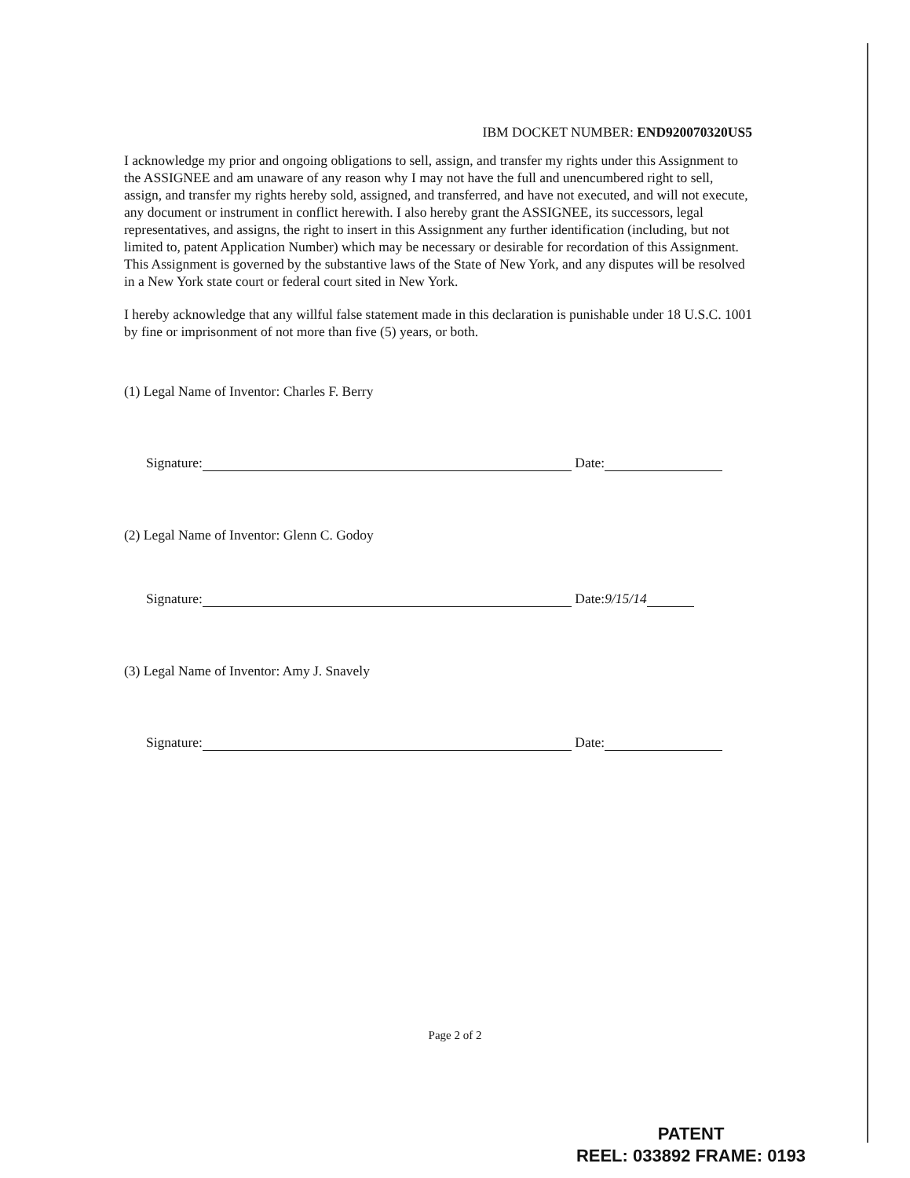IBM DOCKET NUMBER: END920070320US5
I acknowledge my prior and ongoing obligations to sell, assign, and transfer my rights under this Assignment to the ASSIGNEE and am unaware of any reason why I may not have the full and unencumbered right to sell, assign, and transfer my rights hereby sold, assigned, and transferred, and have not executed, and will not execute, any document or instrument in conflict herewith. I also hereby grant the ASSIGNEE, its successors, legal representatives, and assigns, the right to insert in this Assignment any further identification (including, but not limited to, patent Application Number) which may be necessary or desirable for recordation of this Assignment. This Assignment is governed by the substantive laws of the State of New York, and any disputes will be resolved in a New York state court or federal court sited in New York.
I hereby acknowledge that any willful false statement made in this declaration is punishable under 18 U.S.C. 1001 by fine or imprisonment of not more than five (5) years, or both.
(1) Legal Name of Inventor: Charles F. Berry
Signature: Date:
(2) Legal Name of Inventor: Glenn C. Godoy
Signature: Date: 9/15/14
(3) Legal Name of Inventor: Amy J. Snavely
Signature: Date:
Page 2 of 2
PATENT
REEL: 033892 FRAME: 0193